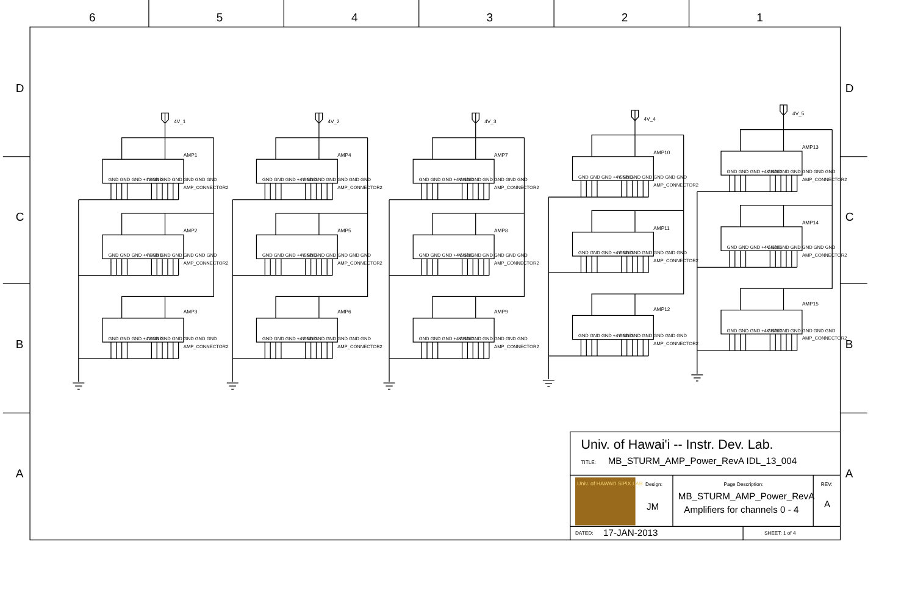6
5
4
3
2
1
D
D
C
C
B
B
A
A
GND GND GND +4V GND
GND GND GND GND GND GND
AMP_CONNECTOR2
4V_1
4V_2
4V_3
4V_4
4V_5
AMP1
AMP2
AMP3
AMP4
AMP5
AMP6
AMP7
AMP8
AMP9
AMP10
AMP11
AMP12
AMP13
AMP14
AMP15
Univ. of Hawai'i -- Instr. Dev. Lab.
TITLE:
MB_STURM_AMP_Power_RevA IDL_13_004
Univ. of HAWAI'I SiPiX LAB
Design:
JM
Page Description:
MB_STURM_AMP_Power_RevA
Amplifiers for channels 0 - 4
REV:
A
DATED:
17-JAN-2013
SHEET: 1 of 4